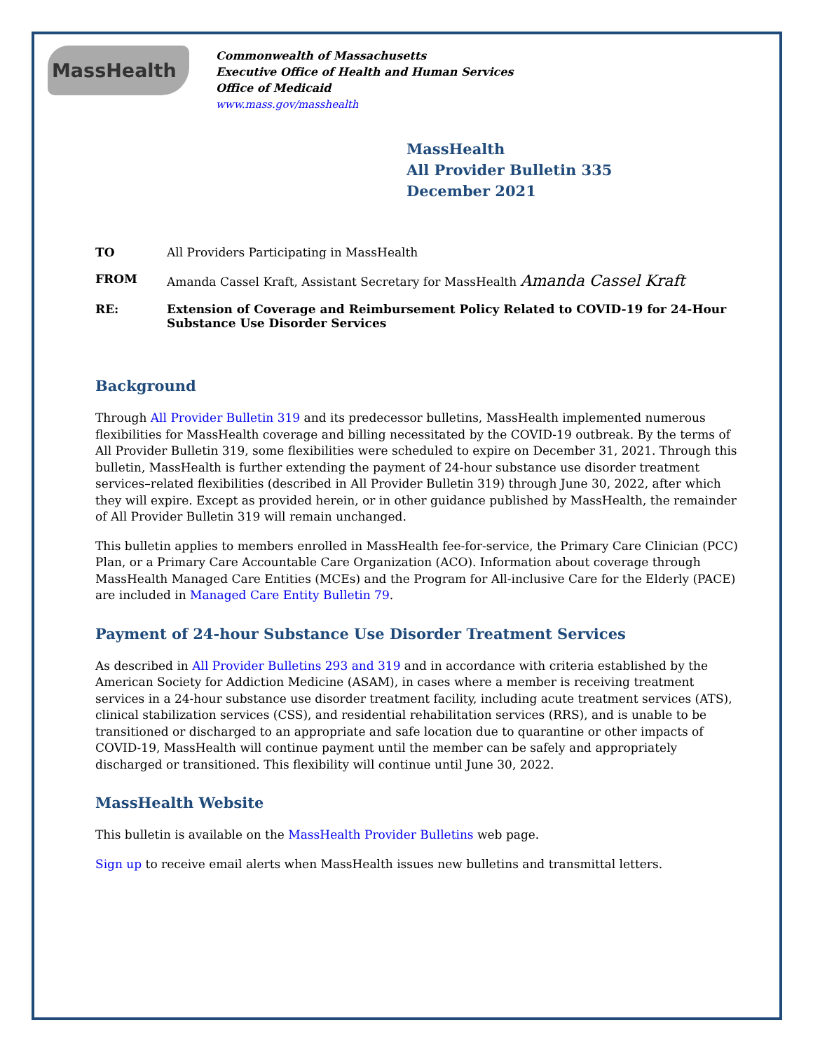MassHealth
Commonwealth of Massachusetts
Executive Office of Health and Human Services
Office of Medicaid
www.mass.gov/masshealth
MassHealth
All Provider Bulletin 335
December 2021
TO All Providers Participating in MassHealth
FROM Amanda Cassel Kraft, Assistant Secretary for MassHealth Amanda Cassel Kraft
RE: Extension of Coverage and Reimbursement Policy Related to COVID-19 for 24-Hour Substance Use Disorder Services
Background
Through All Provider Bulletin 319 and its predecessor bulletins, MassHealth implemented numerous flexibilities for MassHealth coverage and billing necessitated by the COVID-19 outbreak. By the terms of All Provider Bulletin 319, some flexibilities were scheduled to expire on December 31, 2021. Through this bulletin, MassHealth is further extending the payment of 24-hour substance use disorder treatment services–related flexibilities (described in All Provider Bulletin 319) through June 30, 2022, after which they will expire. Except as provided herein, or in other guidance published by MassHealth, the remainder of All Provider Bulletin 319 will remain unchanged.
This bulletin applies to members enrolled in MassHealth fee-for-service, the Primary Care Clinician (PCC) Plan, or a Primary Care Accountable Care Organization (ACO). Information about coverage through MassHealth Managed Care Entities (MCEs) and the Program for All-inclusive Care for the Elderly (PACE) are included in Managed Care Entity Bulletin 79.
Payment of 24-hour Substance Use Disorder Treatment Services
As described in All Provider Bulletins 293 and 319 and in accordance with criteria established by the American Society for Addiction Medicine (ASAM), in cases where a member is receiving treatment services in a 24-hour substance use disorder treatment facility, including acute treatment services (ATS), clinical stabilization services (CSS), and residential rehabilitation services (RRS), and is unable to be transitioned or discharged to an appropriate and safe location due to quarantine or other impacts of COVID-19, MassHealth will continue payment until the member can be safely and appropriately discharged or transitioned. This flexibility will continue until June 30, 2022.
MassHealth Website
This bulletin is available on the MassHealth Provider Bulletins web page.
Sign up to receive email alerts when MassHealth issues new bulletins and transmittal letters.